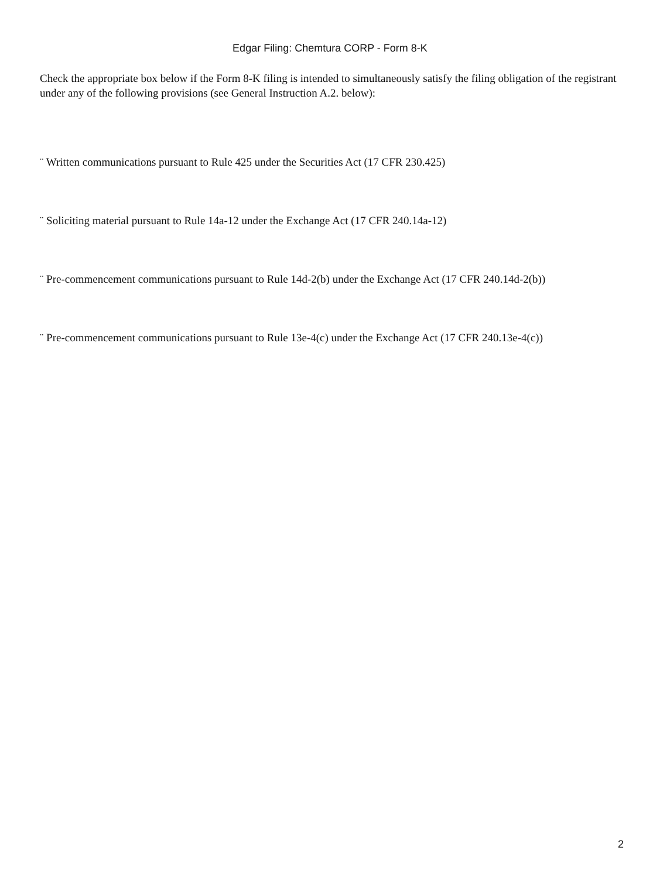Edgar Filing: Chemtura CORP - Form 8-K
Check the appropriate box below if the Form 8-K filing is intended to simultaneously satisfy the filing obligation of the registrant under any of the following provisions (see General Instruction A.2. below):
¨ Written communications pursuant to Rule 425 under the Securities Act (17 CFR 230.425)
¨ Soliciting material pursuant to Rule 14a-12 under the Exchange Act (17 CFR 240.14a-12)
¨ Pre-commencement communications pursuant to Rule 14d-2(b) under the Exchange Act (17 CFR 240.14d-2(b))
¨ Pre-commencement communications pursuant to Rule 13e-4(c) under the Exchange Act (17 CFR 240.13e-4(c))
2